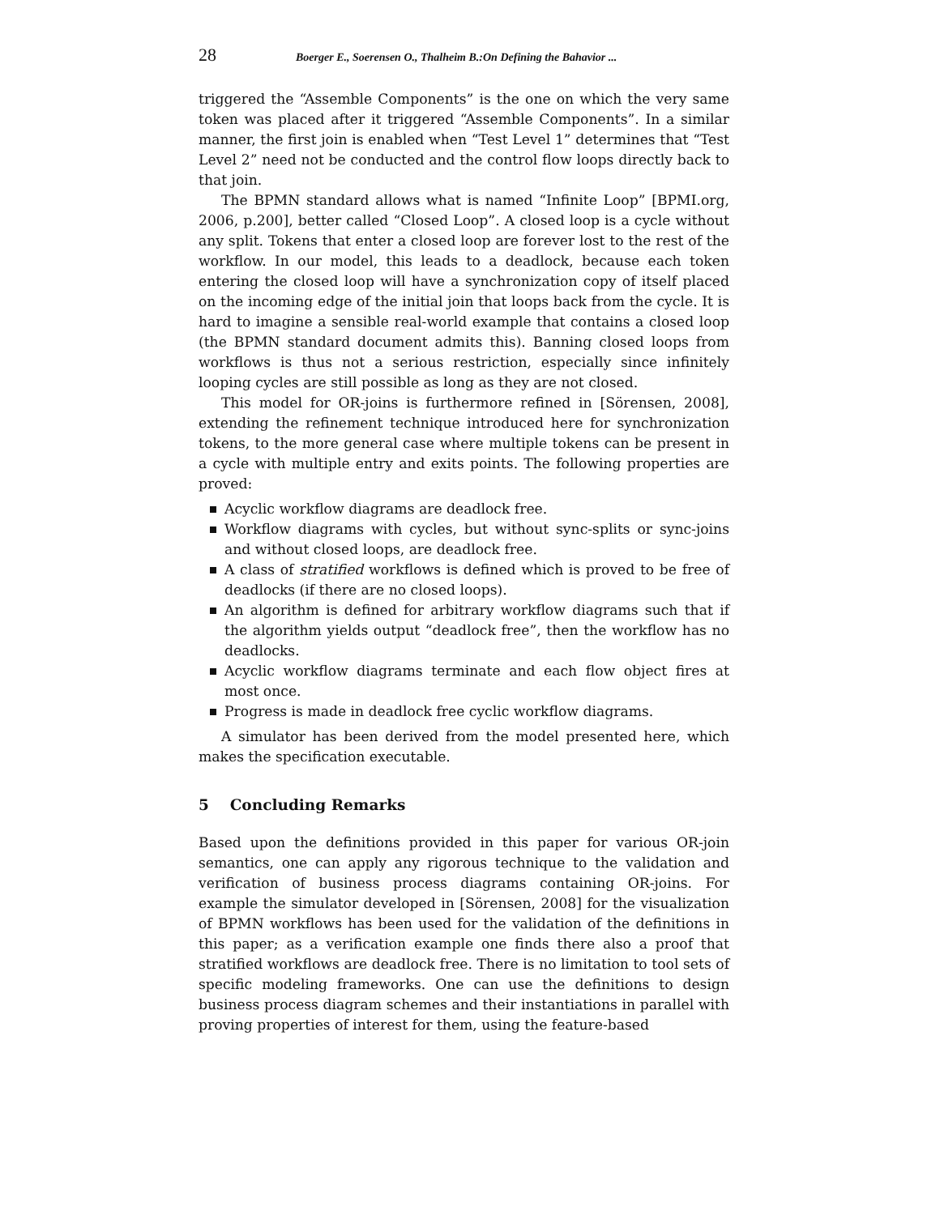28 Boerger E., Soerensen O., Thalheim B.:On Defining the Bahavior ...
triggered the “Assemble Components” is the one on which the very same token was placed after it triggered “Assemble Components”. In a similar manner, the first join is enabled when “Test Level 1” determines that “Test Level 2” need not be conducted and the control flow loops directly back to that join.
The BPMN standard allows what is named “Infinite Loop” [BPMI.org, 2006, p.200], better called “Closed Loop”. A closed loop is a cycle without any split. Tokens that enter a closed loop are forever lost to the rest of the workflow. In our model, this leads to a deadlock, because each token entering the closed loop will have a synchronization copy of itself placed on the incoming edge of the initial join that loops back from the cycle. It is hard to imagine a sensible real-world example that contains a closed loop (the BPMN standard document admits this). Banning closed loops from workflows is thus not a serious restriction, especially since infinitely looping cycles are still possible as long as they are not closed.
This model for OR-joins is furthermore refined in [Sörensen, 2008], extending the refinement technique introduced here for synchronization tokens, to the more general case where multiple tokens can be present in a cycle with multiple entry and exits points. The following properties are proved:
Acyclic workflow diagrams are deadlock free.
Workflow diagrams with cycles, but without sync-splits or sync-joins and without closed loops, are deadlock free.
A class of stratified workflows is defined which is proved to be free of deadlocks (if there are no closed loops).
An algorithm is defined for arbitrary workflow diagrams such that if the algorithm yields output “deadlock free”, then the workflow has no deadlocks.
Acyclic workflow diagrams terminate and each flow object fires at most once.
Progress is made in deadlock free cyclic workflow diagrams.
A simulator has been derived from the model presented here, which makes the specification executable.
5 Concluding Remarks
Based upon the definitions provided in this paper for various OR-join semantics, one can apply any rigorous technique to the validation and verification of business process diagrams containing OR-joins. For example the simulator developed in [Sörensen, 2008] for the visualization of BPMN workflows has been used for the validation of the definitions in this paper; as a verification example one finds there also a proof that stratified workflows are deadlock free. There is no limitation to tool sets of specific modeling frameworks. One can use the definitions to design business process diagram schemes and their instantiations in parallel with proving properties of interest for them, using the feature-based